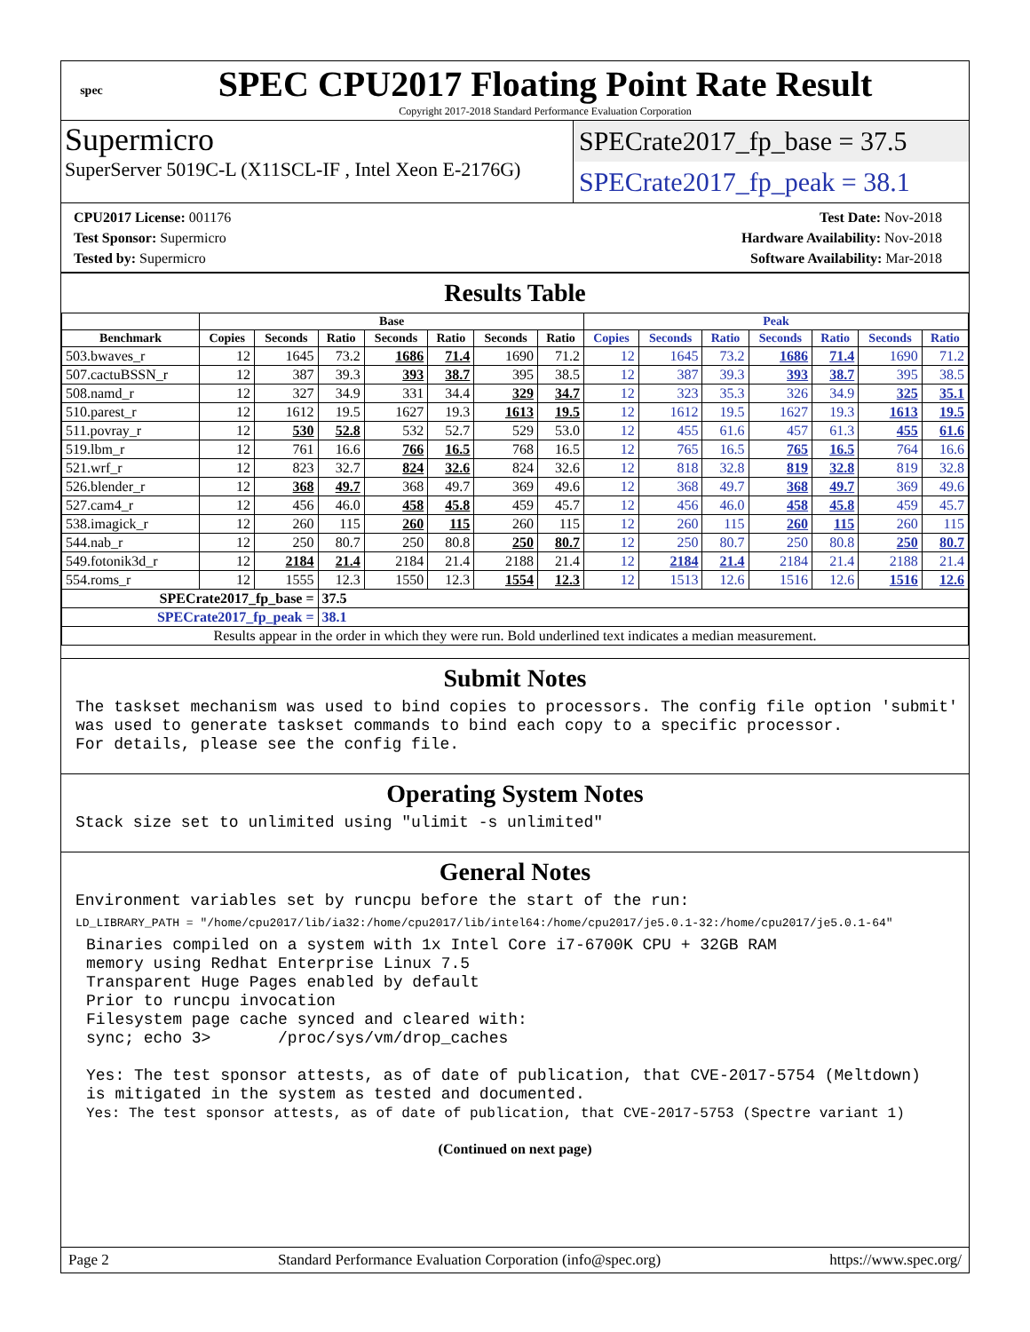spec
SPEC CPU2017 Floating Point Rate Result
Copyright 2017-2018 Standard Performance Evaluation Corporation
Supermicro
SuperServer 5019C-L (X11SCL-IF , Intel Xeon E-2176G)
SPECrate2017_fp_base = 37.5
SPECrate2017_fp_peak = 38.1
CPU2017 License: 001176
Test Sponsor: Supermicro
Tested by: Supermicro
Test Date: Nov-2018
Hardware Availability: Nov-2018
Software Availability: Mar-2018
Results Table
| | Base | | | | | | | Peak | | | | | | |
| --- | --- | --- | --- | --- | --- | --- | --- | --- | --- | --- | --- | --- | --- | --- |
| Benchmark | Copies | Seconds | Ratio | Seconds | Ratio | Seconds | Ratio | Copies | Seconds | Ratio | Seconds | Ratio | Seconds | Ratio |
| 503.bwaves_r | 12 | 1645 | 73.2 | 1686 | 71.4 | 1690 | 71.2 | 12 | 1645 | 73.2 | 1686 | 71.4 | 1690 | 71.2 |
| 507.cactuBSSN_r | 12 | 387 | 39.3 | 393 | 38.7 | 395 | 38.5 | 12 | 387 | 39.3 | 393 | 38.7 | 395 | 38.5 |
| 508.namd_r | 12 | 327 | 34.9 | 331 | 34.4 | 329 | 34.7 | 12 | 323 | 35.3 | 326 | 34.9 | 325 | 35.1 |
| 510.parest_r | 12 | 1612 | 19.5 | 1627 | 19.3 | 1613 | 19.5 | 12 | 1612 | 19.5 | 1627 | 19.3 | 1613 | 19.5 |
| 511.povray_r | 12 | 530 | 52.8 | 532 | 52.7 | 529 | 53.0 | 12 | 455 | 61.6 | 457 | 61.3 | 455 | 61.6 |
| 519.lbm_r | 12 | 761 | 16.6 | 766 | 16.5 | 768 | 16.5 | 12 | 765 | 16.5 | 765 | 16.5 | 764 | 16.6 |
| 521.wrf_r | 12 | 823 | 32.7 | 824 | 32.6 | 824 | 32.6 | 12 | 818 | 32.8 | 819 | 32.8 | 819 | 32.8 |
| 526.blender_r | 12 | 368 | 49.7 | 368 | 49.7 | 369 | 49.6 | 12 | 368 | 49.7 | 368 | 49.7 | 369 | 49.6 |
| 527.cam4_r | 12 | 456 | 46.0 | 458 | 45.8 | 459 | 45.7 | 12 | 456 | 46.0 | 458 | 45.8 | 459 | 45.7 |
| 538.imagick_r | 12 | 260 | 115 | 260 | 115 | 260 | 115 | 12 | 260 | 115 | 260 | 115 | 260 | 115 |
| 544.nab_r | 12 | 250 | 80.7 | 250 | 80.8 | 250 | 80.7 | 12 | 250 | 80.7 | 250 | 80.8 | 250 | 80.7 |
| 549.fotonik3d_r | 12 | 2184 | 21.4 | 2184 | 21.4 | 2188 | 21.4 | 12 | 2184 | 21.4 | 2184 | 21.4 | 2188 | 21.4 |
| 554.roms_r | 12 | 1555 | 12.3 | 1550 | 12.3 | 1554 | 12.3 | 12 | 1513 | 12.6 | 1516 | 12.6 | 1516 | 12.6 |
| SPECrate2017_fp_base = | | | 37.5 | | | | | | | | | | | |
| SPECrate2017_fp_peak = | | | 38.1 | | | | | | | | | | | |
| Results appear in the order in which they were run. Bold underlined text indicates a median measurement. | | | | | | | | | | | | | | |
Submit Notes
The taskset mechanism was used to bind copies to processors. The config file option 'submit'
was used to generate taskset commands to bind each copy to a specific processor.
For details, please see the config file.
Operating System Notes
Stack size set to unlimited using "ulimit -s unlimited"
General Notes
Environment variables set by runcpu before the start of the run:
LD_LIBRARY_PATH = "/home/cpu2017/lib/ia32:/home/cpu2017/lib/intel64:/home/cpu2017/je5.0.1-32:/home/cpu2017/je5.0.1-64"
Binaries compiled on a system with 1x Intel Core i7-6700K CPU + 32GB RAM
memory using Redhat Enterprise Linux 7.5
Transparent Huge Pages enabled by default
Prior to runcpu invocation
Filesystem page cache synced and cleared with:
sync; echo 3>       /proc/sys/vm/drop_caches

Yes: The test sponsor attests, as of date of publication, that CVE-2017-5754 (Meltdown)
is mitigated in the system as tested and documented.
Yes: The test sponsor attests, as of date of publication, that CVE-2017-5753 (Spectre variant 1)
(Continued on next page)
Page 2 Standard Performance Evaluation Corporation (info@spec.org) https://www.spec.org/